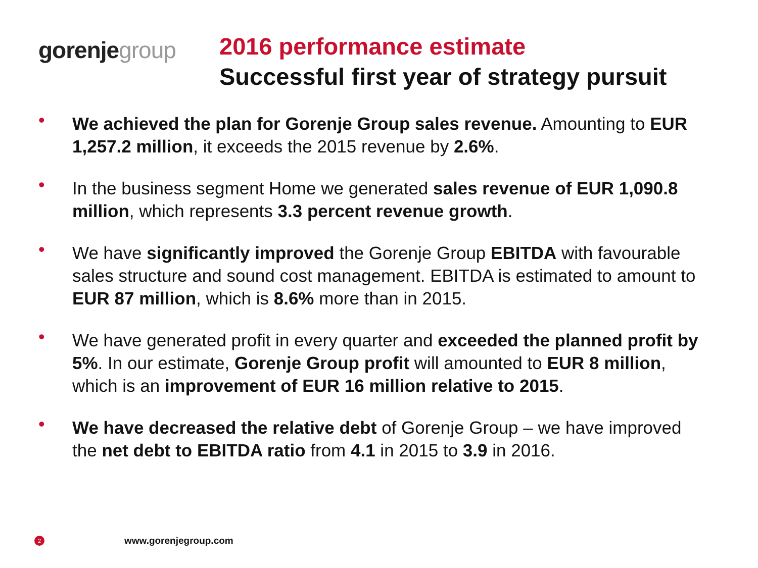gorenje group
2016 performance estimate
Successful first year of strategy pursuit
• We achieved the plan for Gorenje Group sales revenue. Amounting to EUR 1,257.2 million, it exceeds the 2015 revenue by 2.6%.
• In the business segment Home we generated sales revenue of EUR 1,090.8 million, which represents 3.3 percent revenue growth.
• We have significantly improved the Gorenje Group EBITDA with favourable sales structure and sound cost management. EBITDA is estimated to amount to EUR 87 million, which is 8.6% more than in 2015.
• We have generated profit in every quarter and exceeded the planned profit by 5%. In our estimate, Gorenje Group profit will amounted to EUR 8 million, which is an improvement of EUR 16 million relative to 2015.
• We have decreased the relative debt of Gorenje Group – we have improved the net debt to EBITDA ratio from 4.1 in 2015 to 3.9 in 2016.
2 www.gorenjegroup.com